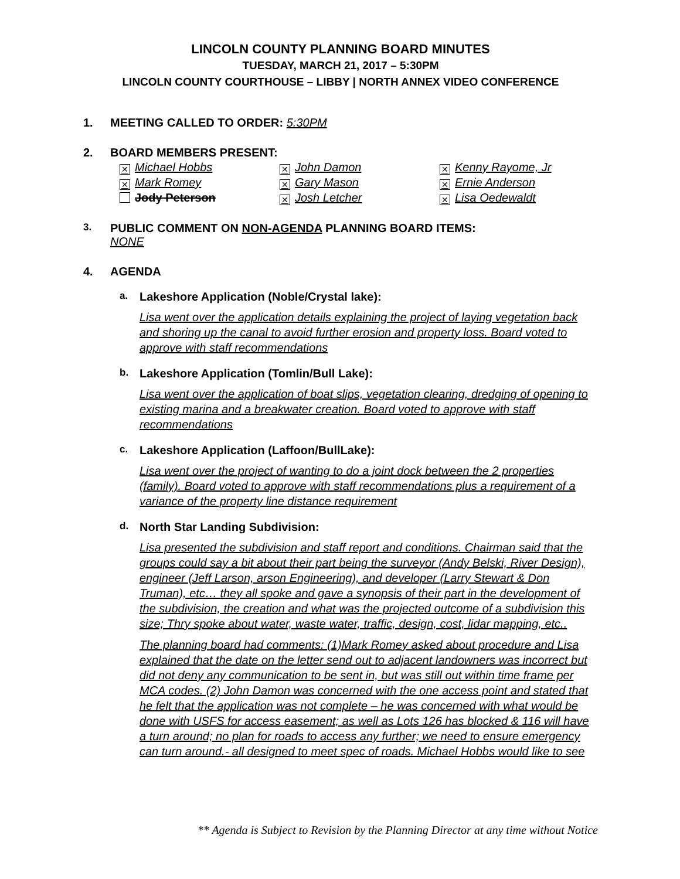LINCOLN COUNTY PLANNING BOARD MINUTES
TUESDAY, MARCH 21, 2017 – 5:30PM
LINCOLN COUNTY COURTHOUSE – LIBBY | NORTH ANNEX VIDEO CONFERENCE
1. MEETING CALLED TO ORDER: 5:30PM
2. BOARD MEMBERS PRESENT:
✕ Michael Hobbs
✕ John Damon
✕ Kenny Rayome, Jr
✕ Mark Romey
✕ Gary Mason
✕ Ernie Anderson
Jody Peterson
✕ Josh Letcher
✕ Lisa Oedewaldt
3. PUBLIC COMMENT ON NON-AGENDA PLANNING BOARD ITEMS:
NONE
4. AGENDA
a. Lakeshore Application (Noble/Crystal lake):
Lisa went over the application details explaining the project of laying vegetation back and shoring up the canal to avoid further erosion and property loss. Board voted to approve with staff recommendations
b. Lakeshore Application (Tomlin/Bull Lake):
Lisa went over the application of boat slips, vegetation clearing, dredging of opening to existing marina and a breakwater creation. Board voted to approve with staff recommendations
c. Lakeshore Application (Laffoon/BullLake):
Lisa went over the project of wanting to do a joint dock between the 2 properties (family). Board voted to approve with staff recommendations plus a requirement of a variance of the property line distance requirement
d. North Star Landing Subdivision:
Lisa presented the subdivision and staff report and conditions. Chairman said that the groups could say a bit about their part being the surveyor (Andy Belski, River Design), engineer (Jeff Larson, arson Engineering), and developer (Larry Stewart & Don Truman), etc… they all spoke and gave a synopsis of their part in the development of the subdivision, the creation and what was the projected outcome of a subdivision this size; Thry spoke about water, waste water, traffic, design, cost, lidar mapping, etc..
The planning board had comments: (1)Mark Romey asked about procedure and Lisa explained that the date on the letter send out to adjacent landowners was incorrect but did not deny any communication to be sent in, but was still out within time frame per MCA codes. (2) John Damon was concerned with the one access point and stated that he felt that the application was not complete – he was concerned with what would be done with USFS for access easement; as well as Lots 126 has blocked & 116 will have a turn around; no plan for roads to access any further; we need to ensure emergency can turn around.- all designed to meet spec of roads. Michael Hobbs would like to see
** Agenda is Subject to Revision by the Planning Director at any time without Notice